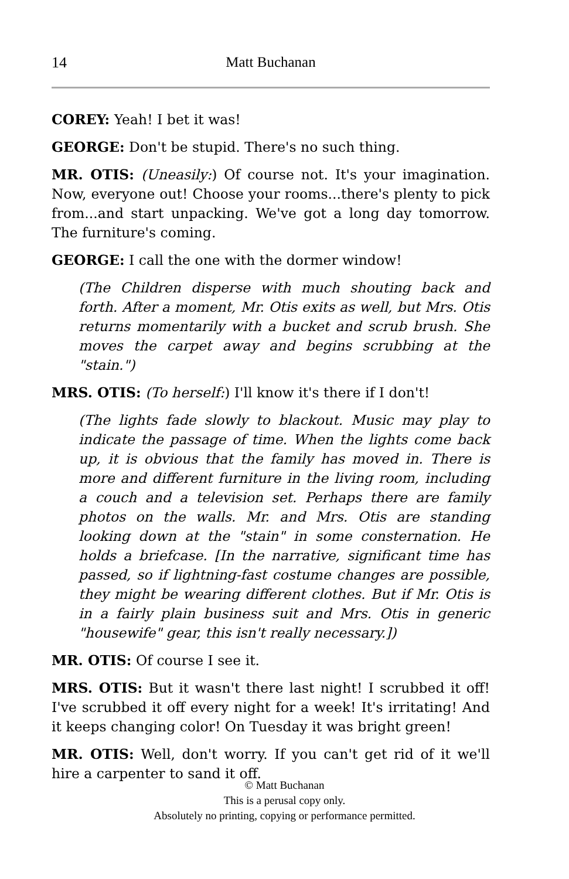14 Matt Buchanan
COREY: Yeah! I bet it was!
GEORGE: Don't be stupid. There's no such thing.
MR. OTIS: (Uneasily:) Of course not. It's your imagination. Now, everyone out! Choose your rooms...there's plenty to pick from...and start unpacking. We've got a long day tomorrow. The furniture's coming.
GEORGE: I call the one with the dormer window!
(The Children disperse with much shouting back and forth. After a moment, Mr. Otis exits as well, but Mrs. Otis returns momentarily with a bucket and scrub brush. She moves the carpet away and begins scrubbing at the "stain.")
MRS. OTIS: (To herself:) I'll know it's there if I don't!
(The lights fade slowly to blackout. Music may play to indicate the passage of time. When the lights come back up, it is obvious that the family has moved in. There is more and different furniture in the living room, including a couch and a television set. Perhaps there are family photos on the walls. Mr. and Mrs. Otis are standing looking down at the "stain" in some consternation. He holds a briefcase. [In the narrative, significant time has passed, so if lightning-fast costume changes are possible, they might be wearing different clothes. But if Mr. Otis is in a fairly plain business suit and Mrs. Otis in generic "housewife" gear, this isn't really necessary.])
MR. OTIS: Of course I see it.
MRS. OTIS: But it wasn't there last night! I scrubbed it off! I've scrubbed it off every night for a week! It's irritating! And it keeps changing color! On Tuesday it was bright green!
MR. OTIS: Well, don't worry. If you can't get rid of it we'll hire a carpenter to sand it off.
© Matt Buchanan
This is a perusal copy only.
Absolutely no printing, copying or performance permitted.